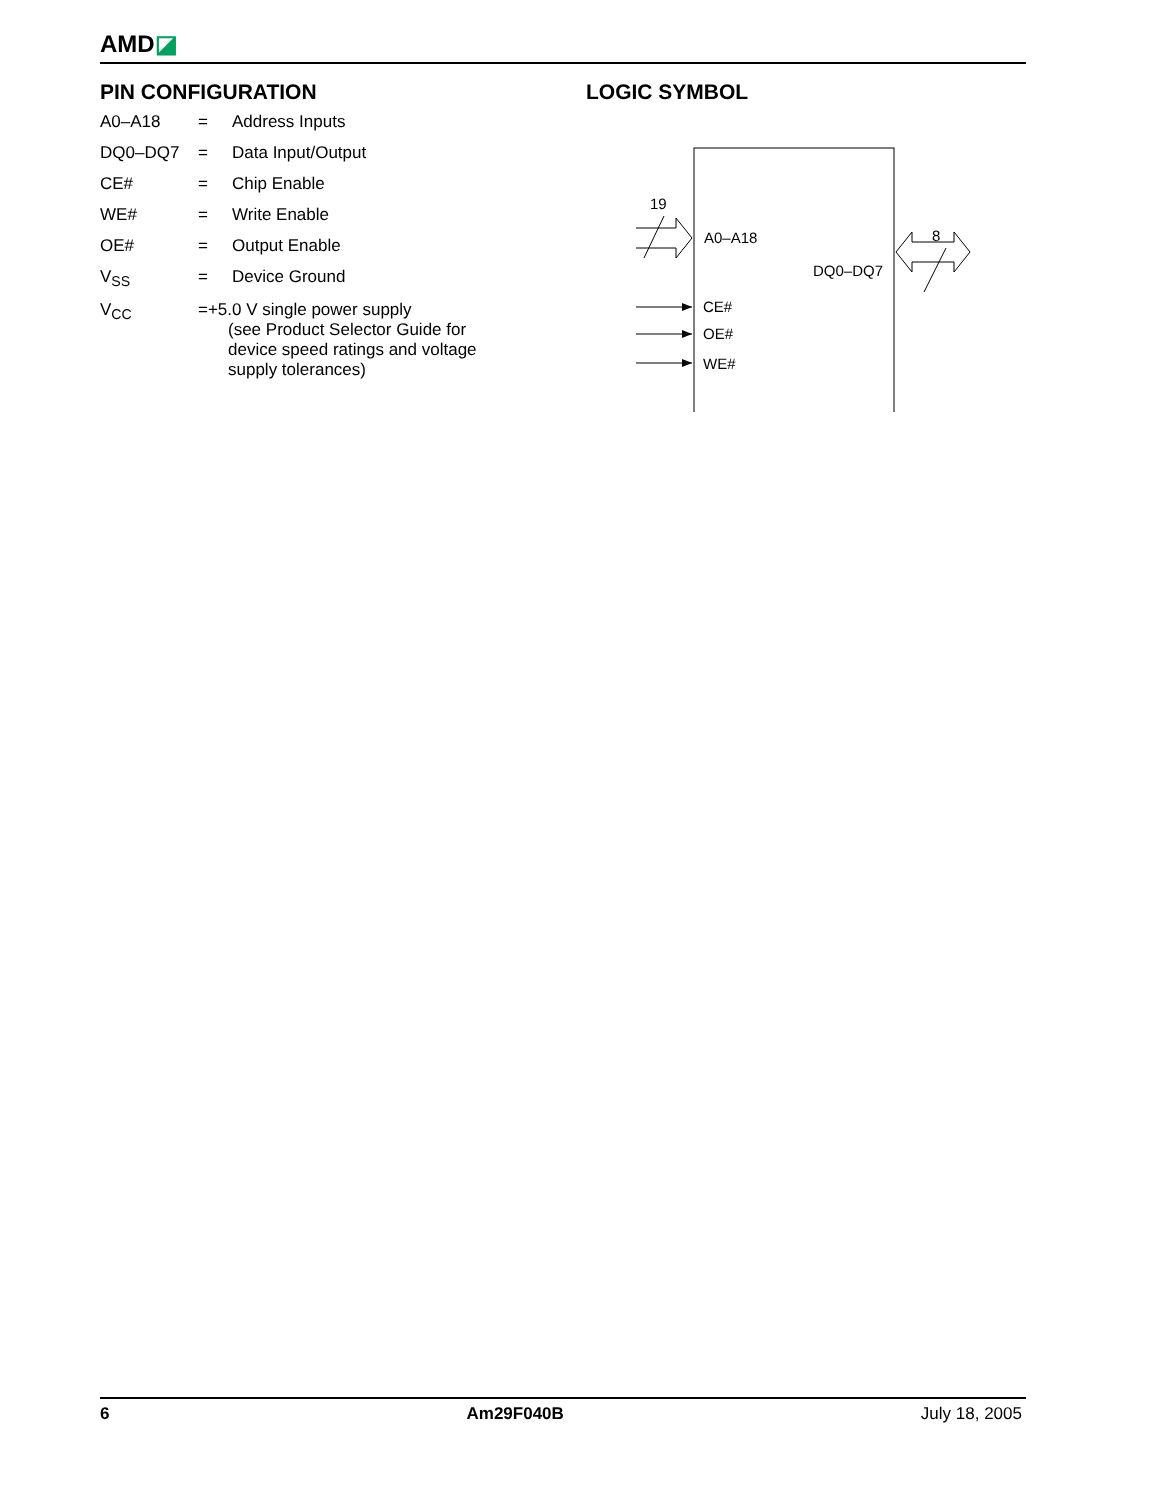AMD◪
PIN CONFIGURATION
| A0–A18 | = | Address Inputs |
| DQ0–DQ7 | = | Data Input/Output |
| CE# | = | Chip Enable |
| WE# | = | Write Enable |
| OE# | = | Output Enable |
| V<sub>SS</sub> | = | Device Ground |
| V<sub>CC</sub> | =+5.0 V single power supply (see Product Selector Guide for device speed ratings and voltage supply tolerances) | |
LOGIC SYMBOL
19
A0–A18
DQ0–DQ7
8
CE#
OE#
WE#
6 Am29F040B July 18, 2005